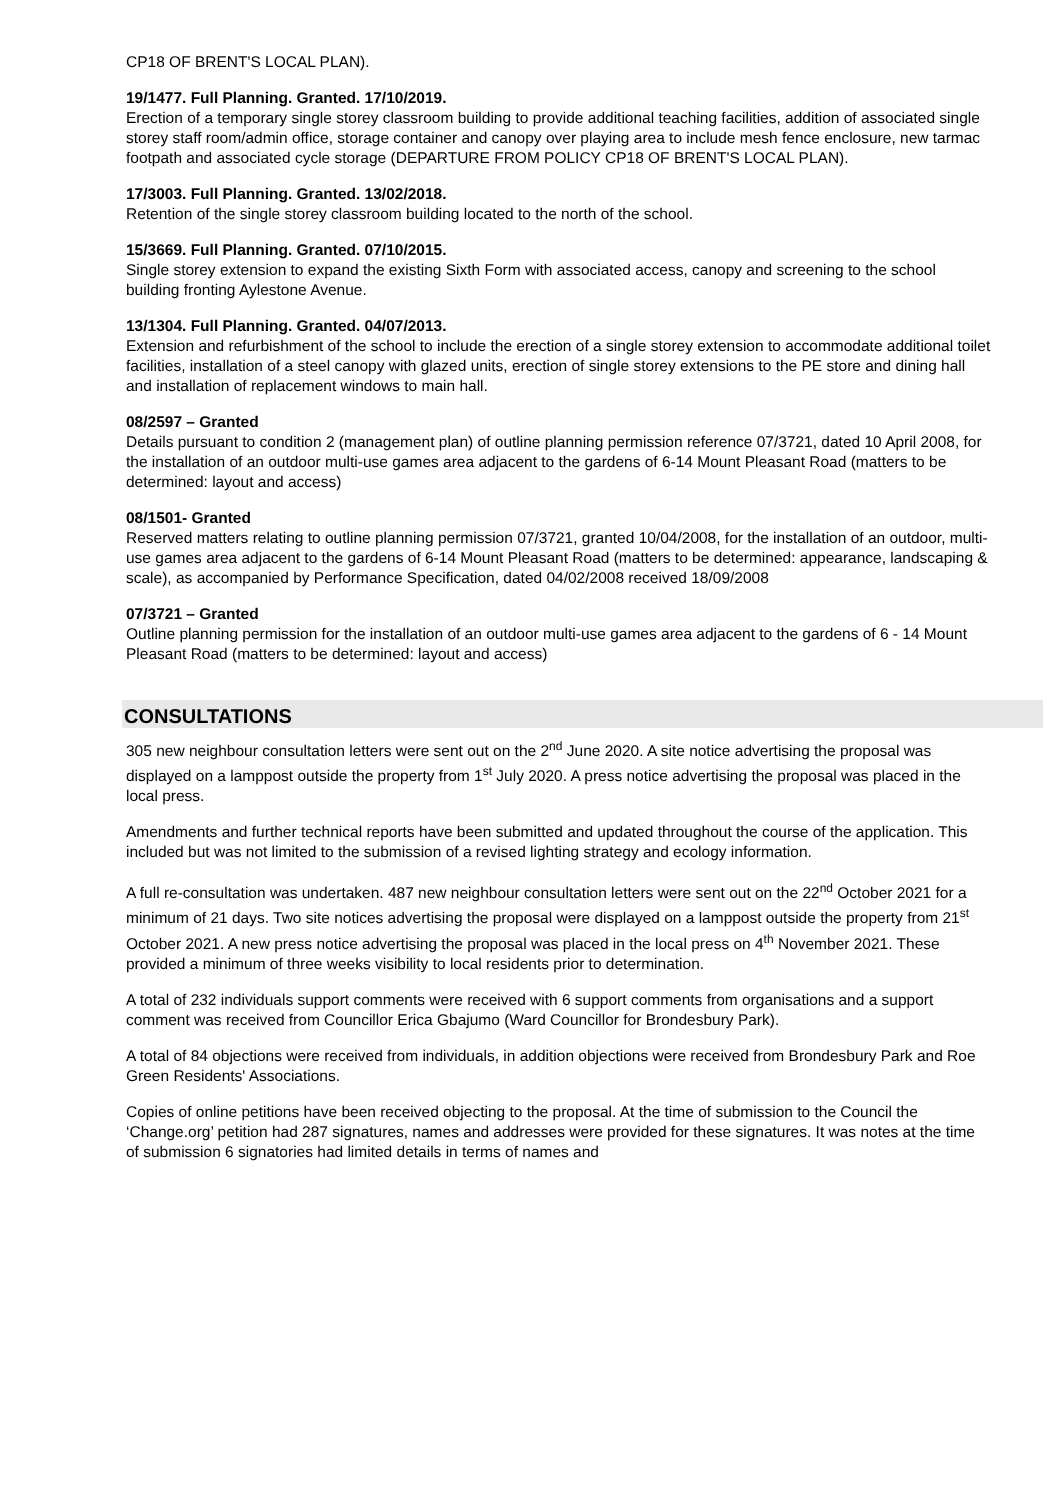CP18 OF BRENT'S LOCAL PLAN).
19/1477. Full Planning. Granted. 17/10/2019.
Erection of a temporary single storey classroom building to provide additional teaching facilities, addition of associated single storey staff room/admin office, storage container and canopy over playing area to include mesh fence enclosure, new tarmac footpath and associated cycle storage (DEPARTURE FROM POLICY CP18 OF BRENT'S LOCAL PLAN).
17/3003. Full Planning. Granted. 13/02/2018.
Retention of the single storey classroom building located to the north of the school.
15/3669. Full Planning. Granted. 07/10/2015.
Single storey extension to expand the existing Sixth Form with associated access, canopy and screening to the school building fronting Aylestone Avenue.
13/1304. Full Planning. Granted. 04/07/2013.
Extension and refurbishment of the school to include the erection of a single storey extension to accommodate additional toilet facilities, installation of a steel canopy with glazed units, erection of single storey extensions to the PE store and dining hall and installation of replacement windows to main hall.
08/2597 – Granted
Details pursuant to condition 2 (management plan) of outline planning permission reference 07/3721, dated 10 April 2008, for the installation of an outdoor multi-use games area adjacent to the gardens of 6-14 Mount Pleasant Road (matters to be determined: layout and access)
08/1501- Granted
Reserved matters relating to outline planning permission 07/3721, granted 10/04/2008, for the installation of an outdoor, multi-use games area adjacent to the gardens of 6-14 Mount Pleasant Road (matters to be determined: appearance, landscaping & scale), as accompanied by Performance Specification, dated 04/02/2008 received 18/09/2008
07/3721 – Granted
Outline planning permission for the installation of an outdoor multi-use games area adjacent to the gardens of 6 - 14 Mount Pleasant Road (matters to be determined: layout and access)
CONSULTATIONS
305 new neighbour consultation letters were sent out on the 2<sup>nd</sup> June 2020. A site notice advertising the proposal was displayed on a lamppost outside the property from 1<sup>st</sup> July 2020. A press notice advertising the proposal was placed in the local press.
Amendments and further technical reports have been submitted and updated throughout the course of the application. This included but was not limited to the submission of a revised lighting strategy and ecology information.
A full re-consultation was undertaken. 487 new neighbour consultation letters were sent out on the 22<sup>nd</sup> October 2021 for a minimum of 21 days. Two site notices advertising the proposal were displayed on a lamppost outside the property from 21<sup>st</sup> October 2021. A new press notice advertising the proposal was placed in the local press on 4<sup>th</sup> November 2021. These provided a minimum of three weeks visibility to local residents prior to determination.
A total of 232 individuals support comments were received with 6 support comments from organisations and a support comment was received from Councillor Erica Gbajumo (Ward Councillor for Brondesbury Park).
A total of 84 objections were received from individuals, in addition objections were received from Brondesbury Park and Roe Green Residents' Associations.
Copies of online petitions have been received objecting to the proposal. At the time of submission to the Council the ‘Change.org’ petition had 287 signatures, names and addresses were provided for these signatures. It was notes at the time of submission 6 signatories had limited details in terms of names and